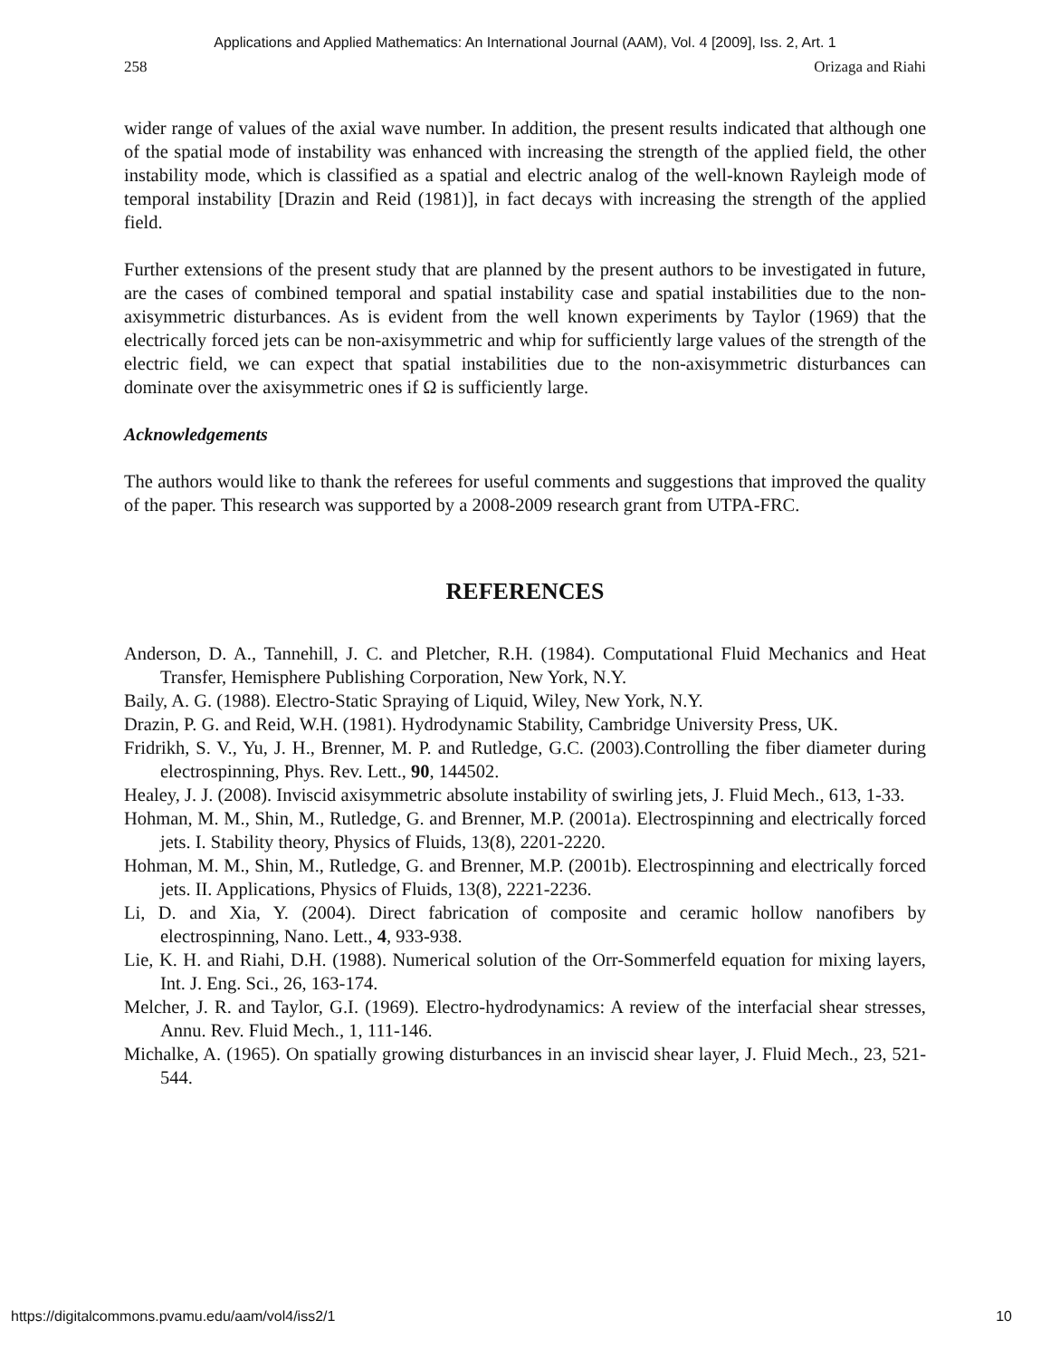Applications and Applied Mathematics: An International Journal (AAM), Vol. 4 [2009], Iss. 2, Art. 1
258 Orizaga and Riahi
wider range of values of the axial wave number. In addition, the present results indicated that although one of the spatial mode of instability was enhanced with increasing the strength of the applied field, the other instability mode, which is classified as a spatial and electric analog of the well-known Rayleigh mode of temporal instability [Drazin and Reid (1981)], in fact decays with increasing the strength of the applied field.
Further extensions of the present study that are planned by the present authors to be investigated in future, are the cases of combined temporal and spatial instability case and spatial instabilities due to the non-axisymmetric disturbances. As is evident from the well known experiments by Taylor (1969) that the electrically forced jets can be non-axisymmetric and whip for sufficiently large values of the strength of the electric field, we can expect that spatial instabilities due to the non-axisymmetric disturbances can dominate over the axisymmetric ones if Ω is sufficiently large.
Acknowledgements
The authors would like to thank the referees for useful comments and suggestions that improved the quality of the paper. This research was supported by a 2008-2009 research grant from UTPA-FRC.
REFERENCES
Anderson, D. A., Tannehill, J. C. and Pletcher, R.H. (1984). Computational Fluid Mechanics and Heat Transfer, Hemisphere Publishing Corporation, New York, N.Y.
Baily, A. G. (1988). Electro-Static Spraying of Liquid, Wiley, New York, N.Y.
Drazin, P. G. and Reid, W.H. (1981). Hydrodynamic Stability, Cambridge University Press, UK.
Fridrikh, S. V., Yu, J. H., Brenner, M. P. and Rutledge, G.C. (2003).Controlling the fiber diameter during electrospinning, Phys. Rev. Lett., 90, 144502.
Healey, J. J. (2008). Inviscid axisymmetric absolute instability of swirling jets, J. Fluid Mech., 613, 1-33.
Hohman, M. M., Shin, M., Rutledge, G. and Brenner, M.P. (2001a). Electrospinning and electrically forced jets. I. Stability theory, Physics of Fluids, 13(8), 2201-2220.
Hohman, M. M., Shin, M., Rutledge, G. and Brenner, M.P. (2001b). Electrospinning and electrically forced jets. II. Applications, Physics of Fluids, 13(8), 2221-2236.
Li, D. and Xia, Y. (2004). Direct fabrication of composite and ceramic hollow nanofibers by electrospinning, Nano. Lett., 4, 933-938.
Lie, K. H. and Riahi, D.H. (1988). Numerical solution of the Orr-Sommerfeld equation for mixing layers, Int. J. Eng. Sci., 26, 163-174.
Melcher, J. R. and Taylor, G.I. (1969). Electro-hydrodynamics: A review of the interfacial shear stresses, Annu. Rev. Fluid Mech., 1, 111-146.
Michalke, A. (1965). On spatially growing disturbances in an inviscid shear layer, J. Fluid Mech., 23, 521-544.
https://digitalcommons.pvamu.edu/aam/vol4/iss2/1 10